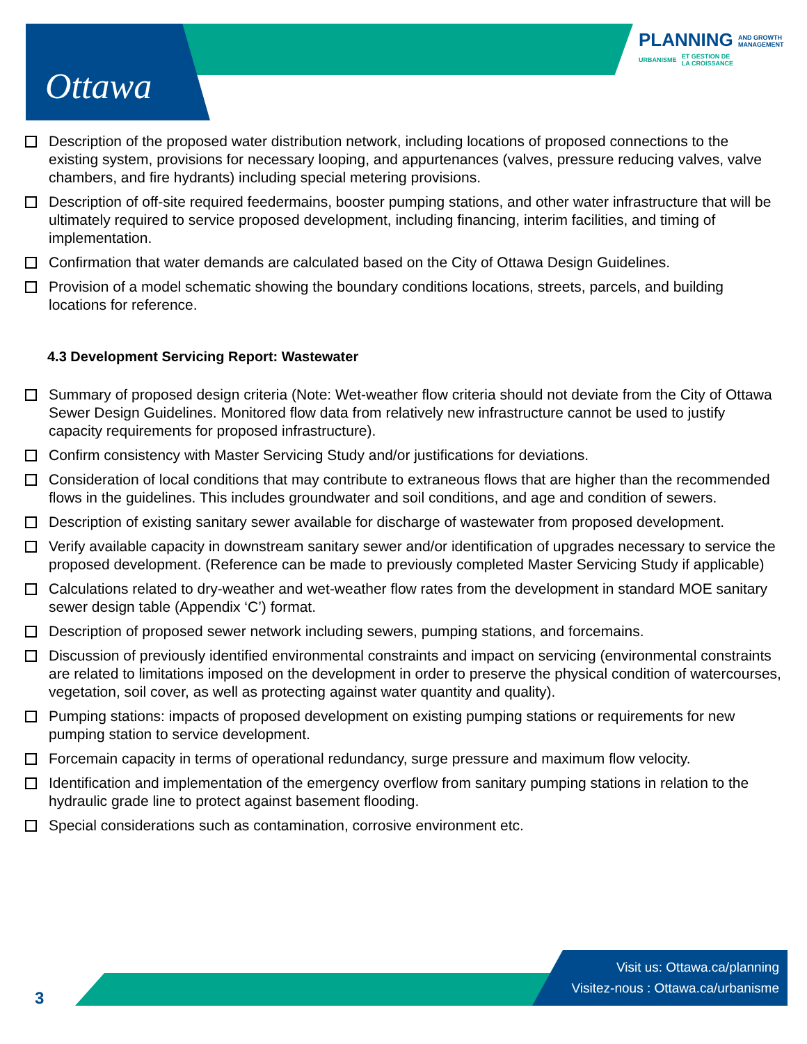Ottawa
PLANNING AND GROWTH
MANAGEMENT
URBANISME ET GESTION DE
LA CROISSANCE
Description of the proposed water distribution network, including locations of proposed connections to the existing system, provisions for necessary looping, and appurtenances (valves, pressure reducing valves, valve chambers, and fire hydrants) including special metering provisions.
Description of off-site required feedermains, booster pumping stations, and other water infrastructure that will be ultimately required to service proposed development, including financing, interim facilities, and timing of implementation.
Confirmation that water demands are calculated based on the City of Ottawa Design Guidelines.
Provision of a model schematic showing the boundary conditions locations, streets, parcels, and building locations for reference.
4.3 Development Servicing Report: Wastewater
Summary of proposed design criteria (Note: Wet-weather flow criteria should not deviate from the City of Ottawa Sewer Design Guidelines. Monitored flow data from relatively new infrastructure cannot be used to justify capacity requirements for proposed infrastructure).
Confirm consistency with Master Servicing Study and/or justifications for deviations.
Consideration of local conditions that may contribute to extraneous flows that are higher than the recommended flows in the guidelines. This includes groundwater and soil conditions, and age and condition of sewers.
Description of existing sanitary sewer available for discharge of wastewater from proposed development.
Verify available capacity in downstream sanitary sewer and/or identification of upgrades necessary to service the proposed development. (Reference can be made to previously completed Master Servicing Study if applicable)
Calculations related to dry-weather and wet-weather flow rates from the development in standard MOE sanitary sewer design table (Appendix ‘C’) format.
Description of proposed sewer network including sewers, pumping stations, and forcemains.
Discussion of previously identified environmental constraints and impact on servicing (environmental constraints are related to limitations imposed on the development in order to preserve the physical condition of watercourses, vegetation, soil cover, as well as protecting against water quantity and quality).
Pumping stations: impacts of proposed development on existing pumping stations or requirements for new pumping station to service development.
Forcemain capacity in terms of operational redundancy, surge pressure and maximum flow velocity.
Identification and implementation of the emergency overflow from sanitary pumping stations in relation to the hydraulic grade line to protect against basement flooding.
Special considerations such as contamination, corrosive environment etc.
Visit us: Ottawa.ca/planning
Visitez-nous : Ottawa.ca/urbanisme
3